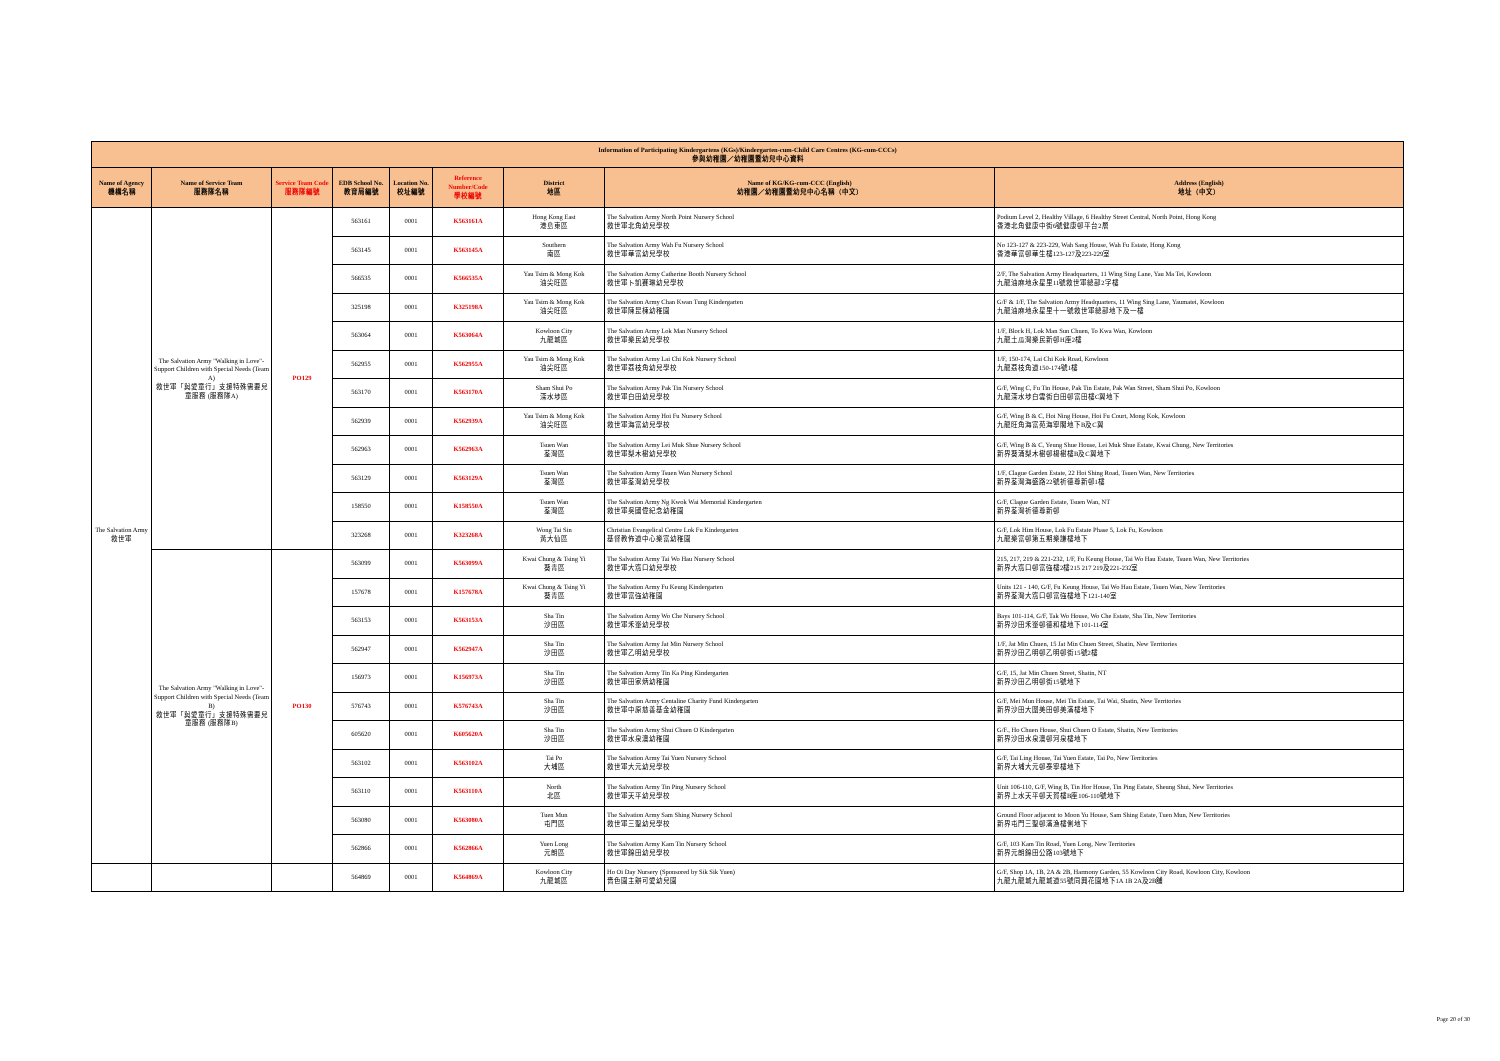| Information of Participating Kindergartens (KGs)/Kindergarten-cum-Child Care Centres (KG-cum-CCCs) 參與幼稚園／幼稚園暨幼兒中心資料 | | | | | | | | |
| --- | --- | --- | --- | --- | --- | --- | --- | --- |
| Name of Agency 機構名稱 | Name of Service Team 服務隊名稱 | Service Team Code 服務隊編號 | EDB School No. 教育局編號 | Location No. 校址編號 | Reference Number/Code 學校編號 | District 地區 | Name of KG/KG-cum-CCC (English) 幼稚園／幼稚園暨幼兒中心名稱（中文） | Address (English) 地址（中文） |
| The Salvation Army 救世軍 | The Salvation Army "Walking in Love"-Support Children with Special Needs (Team A) 救世軍「與愛童行」支援特殊需要兒童服務 (服務隊A) | PO129 | 563161 | 0001 | K563161A | Hong Kong East 港島東區 | The Salvation Army North Point Nursery School 救世軍北角幼兒學校 | Podium Level 2, Healthy Village, 6 Healthy Street Central, North Point, Hong Kong 香港北角健康中街6號健康邨平台2層 |
| | | | 563145 | 0001 | K563145A | Southern 南區 | The Salvation Army Wah Fu Nursery School 救世軍華富幼兒學校 | No 123-127 & 223-229, Wah Sang House, Wah Fu Estate, Hong Kong 香港華富邨華生樓123-127及223-229室 |
| | | | 566535 | 0001 | K566535A | Yau Tsim & Mong Kok 油尖旺區 | The Salvation Army Catherine Booth Nursery School 救世軍卜凱賽琳幼兒學校 | 2/F, The Salvation Army Headquarters, 11 Wing Sing Lane, Yau Ma Tei, Kowloon 九龍油麻地永星里11號救世軍總部2字樓 |
| | | | 325198 | 0001 | K325198A | Yau Tsim & Mong Kok 油尖旺區 | The Salvation Army Chan Kwan Tung Kindergarten 救世軍陳昆棟幼稚園 | G/F & 1/F, The Salvation Army Headquarters, 11 Wing Sing Lane, Yaumatei, Kowloon 九龍油麻地永星里十一號救世軍總部地下及一樓 |
| | | | 563064 | 0001 | K563064A | Kowloon City 九龍城區 | The Salvation Army Lok Man Nursery School 救世軍樂民幼兒學校 | 1/F, Block H, Lok Man Sun Chuen, To Kwa Wan, Kowloon 九龍土瓜灣樂民新邨H座2樓 |
| | | | 562955 | 0001 | K562955A | Yau Tsim & Mong Kok 油尖旺區 | The Salvation Army Lai Chi Kok Nursery School 救世軍荔枝角幼兒學校 | 1/F, 150-174, Lai Chi Kok Road, Kowloon 九龍荔枝角道150-174號1樓 |
| | | | 563170 | 0001 | K563170A | Sham Shui Po 深水埗區 | The Salvation Army Pak Tin Nursery School 救世軍白田幼兒學校 | G/F, Wing C, Fu Tin House, Pak Tin Estate, Pak Wan Street, Sham Shui Po, Kowloon 九龍深水埗白雲街白田邨富田樓C翼地下 |
| | | | 562939 | 0001 | K562939A | Yau Tsim & Mong Kok 油尖旺區 | The Salvation Army Hoi Fu Nursery School 救世軍海富幼兒學校 | G/F, Wing B & C, Hoi Ning House, Hoi Fu Court, Mong Kok, Kowloon 九龍旺角海富苑海寧閣地下B及C翼 |
| | | | 562963 | 0001 | K562963A | Tsuen Wan 荃灣區 | The Salvation Army Lei Muk Shue Nursery School 救世軍梨木樹幼兒學校 | G/F, Wing B & C, Yeung Shue House, Lei Muk Shue Estate, Kwai Chung, New Territories 新界葵涌梨木樹邨楊樹樓B及C翼地下 |
| | | | 563129 | 0001 | K563129A | Tsuen Wan 荃灣區 | The Salvation Army Tsuen Wan Nursery School 救世軍荃灣幼兒學校 | 1/F, Clague Garden Estate, 22 Hoi Shing Road, Tsuen Wan, New Territories 新界荃灣海盛路22號祈德尊新邨1樓 |
| | | | 158550 | 0001 | K158550A | Tsuen Wan 荃灣區 | The Salvation Army Ng Kwok Wai Memorial Kindergarten 救世軍吳國偉紀念幼稚園 | G/F, Clague Garden Estate, Tsuen Wan, NT 新界荃灣祈德尊新邨 |
| | | | 323268 | 0001 | K323268A | Wong Tai Sin 黃大仙區 | Christian Evangelical Centre Lok Fu Kindergarten 基督教佈道中心樂富幼稚園 | G/F, Lok Him House, Lok Fu Estate Phase 5, Lok Fu, Kowloon 九龍樂富邨第五期樂謙樓地下 |
| | The Salvation Army "Walking in Love"-Support Children with Special Needs (Team B) 救世軍「與愛童行」支援特殊需要兒童服務 (服務隊B) | PO130 | 563099 | 0001 | K563099A | Kwai Chung & Tsing Yi 葵青區 | The Salvation Army Tai Wo Hau Nursery School 救世軍大窩口幼兒學校 | 215, 217, 219 & 221-232, 1/F, Fu Keung House, Tai Wo Hau Estate, Tsuen Wan, New Territories 新界大窩口邨富強樓2樓215 217 219及221-232室 |
| | | | 157678 | 0001 | K157678A | Kwai Chung & Tsing Yi 葵青區 | The Salvation Army Fu Keung Kindergarten 救世軍富強幼稚園 | Units 121 - 140, G/F, Fu Keung House, Tai Wo Hau Estate, Tsuen Wan, New Territories 新界荃灣大窩口邨富強樓地下121-140室 |
| | | | 563153 | 0001 | K563153A | Sha Tin 沙田區 | The Salvation Army Wo Che Nursery School 救世軍禾輋幼兒學校 | Bays 101-114, G/F, Tak Wo House, Wo Che Estate, Sha Tin, New Territories 新界沙田禾輋邨德和樓地下101-114室 |
| | | | 562947 | 0001 | K562947A | Sha Tin 沙田區 | The Salvation Army Jat Min Nursery School 救世軍乙明幼兒學校 | 1/F, Jat Min Chuen, 15 Jat Min Chuen Street, Shatin, New Territories 新界沙田乙明邨乙明邨街15號2樓 |
| | | | 156973 | 0001 | K156973A | Sha Tin 沙田區 | The Salvation Army Tin Ka Ping Kindergarten 救世軍田家炳幼稚園 | G/F, 15, Jat Min Chuen Street, Shatin, NT 新界沙田乙明邨街15號地下 |
| | | | 576743 | 0001 | K576743A | Sha Tin 沙田區 | The Salvation Army Centaline Charity Fund Kindergarten 救世軍中原慈善基金幼稚園 | G/F, Mei Mun House, Mei Tin Estate, Tai Wai, Shatin, New Territories 新界沙田大圍美田邨美滿樓地下 |
| | | | 605620 | 0001 | K605620A | Sha Tin 沙田區 | The Salvation Army Shui Chuen O Kindergarten 救世軍水泉澳幼稚園 | G/F., Ho Chuen House, Shui Chuen O Estate, Shatin, New Territories 新界沙田水泉澳邨河泉樓地下 |
| | | | 563102 | 0001 | K563102A | Tai Po 大埔區 | The Salvation Army Tai Yuen Nursery School 救世軍大元幼兒學校 | G/F, Tai Ling House, Tai Yuen Estate, Tai Po, New Territories 新界大埔大元邨泰寧樓地下 |
| | | | 563110 | 0001 | K563110A | North 北區 | The Salvation Army Tin Ping Nursery School 救世軍天平幼兒學校 | Unit 106-110, G/F, Wing B, Tin Hor House, Tin Ping Estate, Sheung Shui, New Territories 新界上水天平邨天賀樓B座106-110號地下 |
| | | | 563080 | 0001 | K563080A | Tuen Mun 屯門區 | The Salvation Army Sam Shing Nursery School 救世軍三聖幼兒學校 | Ground Floor adjacent to Moon Yu House, Sam Shing Estate, Tuen Mun, New Territories 新界屯門三聖邨滿漁樓側地下 |
| | | | 562866 | 0001 | K562866A | Yuen Long 元朗區 | The Salvation Army Kam Tin Nursery School 救世軍錦田幼兒學校 | G/F, 103 Kam Tin Road, Yuen Long, New Territories 新界元朗錦田公路103號地下 |
| | | | 564869 | 0001 | K564869A | Kowloon City 九龍城區 | Ho Oi Day Nursery (Sponsored by Sik Sik Yuen) 嗇色園主辦可愛幼兒園 | G/F, Shop 1A, 1B, 2A & 2B, Harmony Garden, 55 Kowloon City Road, Kowloon City, Kowloon 九龍九龍城九龍城道55號同興花園地下1A 1B 2A及2B舖 |
Page 20 of 30